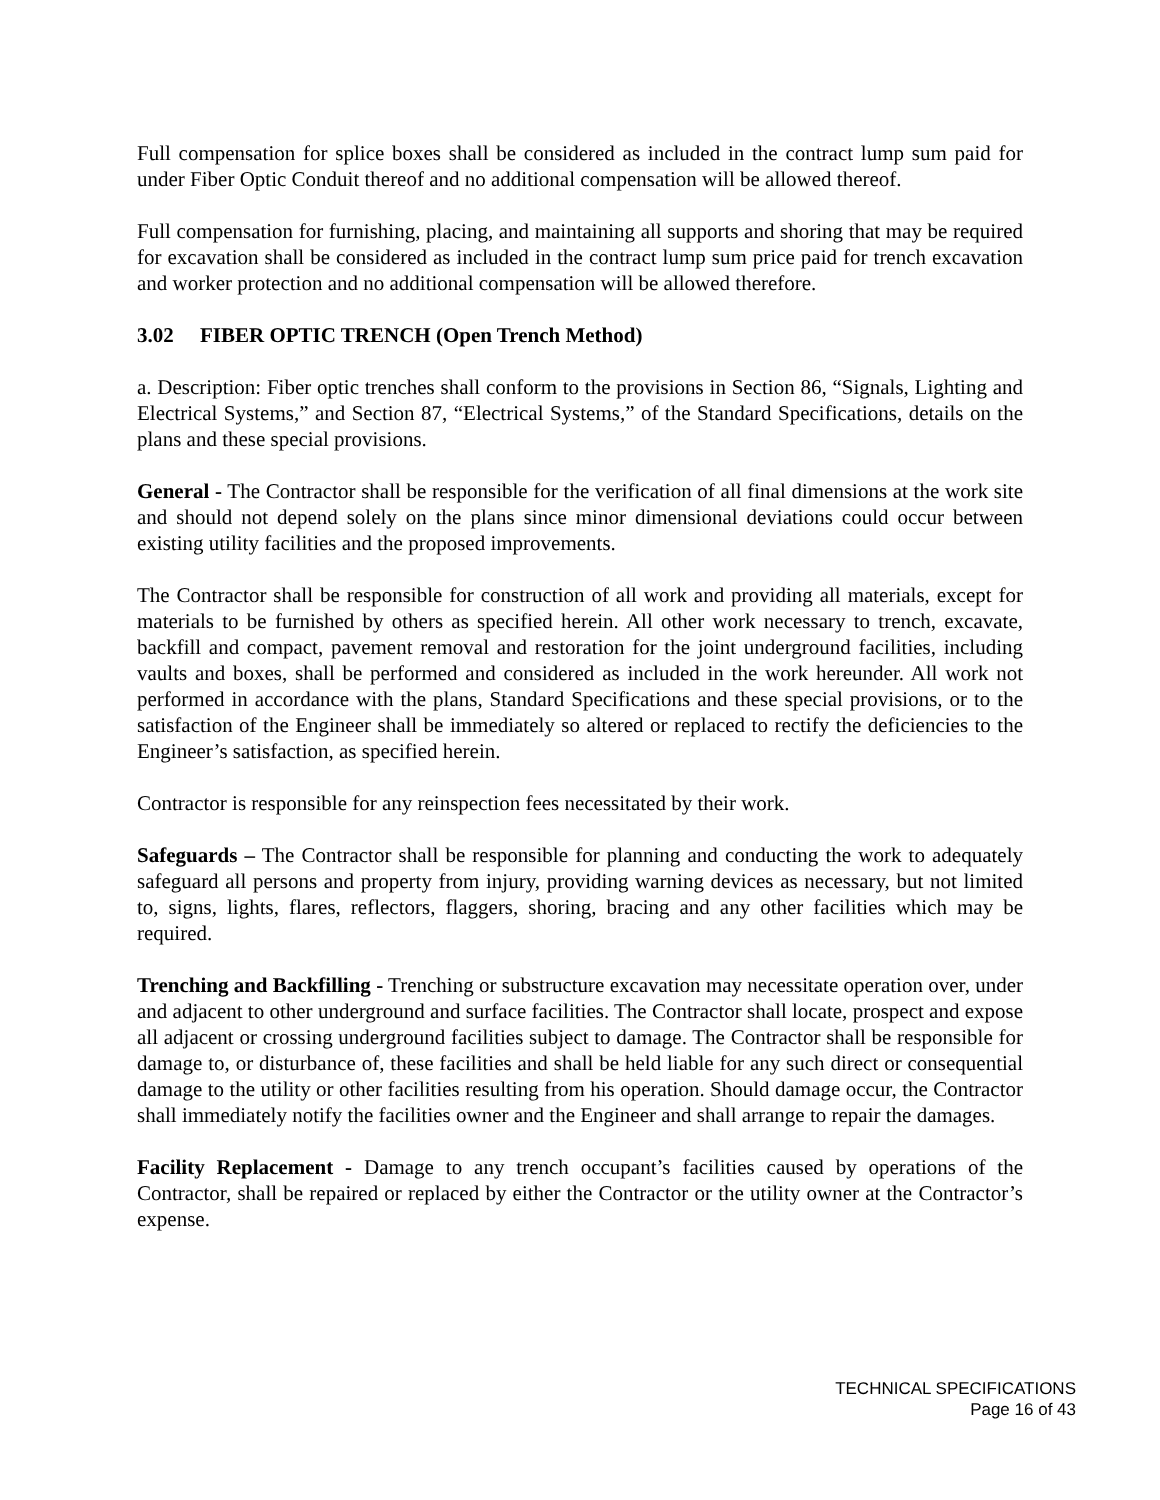Full compensation for splice boxes shall be considered as included in the contract lump sum paid for under Fiber Optic Conduit thereof and no additional compensation will be allowed thereof.
Full compensation for furnishing, placing, and maintaining all supports and shoring that may be required for excavation shall be considered as included in the contract lump sum price paid for trench excavation and worker protection and no additional compensation will be allowed therefore.
3.02 FIBER OPTIC TRENCH (Open Trench Method)
a. Description: Fiber optic trenches shall conform to the provisions in Section 86, “Signals, Lighting and Electrical Systems,” and Section 87, “Electrical Systems,” of the Standard Specifications, details on the plans and these special provisions.
General - The Contractor shall be responsible for the verification of all final dimensions at the work site and should not depend solely on the plans since minor dimensional deviations could occur between existing utility facilities and the proposed improvements.
The Contractor shall be responsible for construction of all work and providing all materials, except for materials to be furnished by others as specified herein. All other work necessary to trench, excavate, backfill and compact, pavement removal and restoration for the joint underground facilities, including vaults and boxes, shall be performed and considered as included in the work hereunder. All work not performed in accordance with the plans, Standard Specifications and these special provisions, or to the satisfaction of the Engineer shall be immediately so altered or replaced to rectify the deficiencies to the Engineer’s satisfaction, as specified herein.
Contractor is responsible for any reinspection fees necessitated by their work.
Safeguards – The Contractor shall be responsible for planning and conducting the work to adequately safeguard all persons and property from injury, providing warning devices as necessary, but not limited to, signs, lights, flares, reflectors, flaggers, shoring, bracing and any other facilities which may be required.
Trenching and Backfilling - Trenching or substructure excavation may necessitate operation over, under and adjacent to other underground and surface facilities. The Contractor shall locate, prospect and expose all adjacent or crossing underground facilities subject to damage. The Contractor shall be responsible for damage to, or disturbance of, these facilities and shall be held liable for any such direct or consequential damage to the utility or other facilities resulting from his operation. Should damage occur, the Contractor shall immediately notify the facilities owner and the Engineer and shall arrange to repair the damages.
Facility Replacement - Damage to any trench occupant’s facilities caused by operations of the Contractor, shall be repaired or replaced by either the Contractor or the utility owner at the Contractor’s expense.
TECHNICAL SPECIFICATIONS
Page 16 of 43